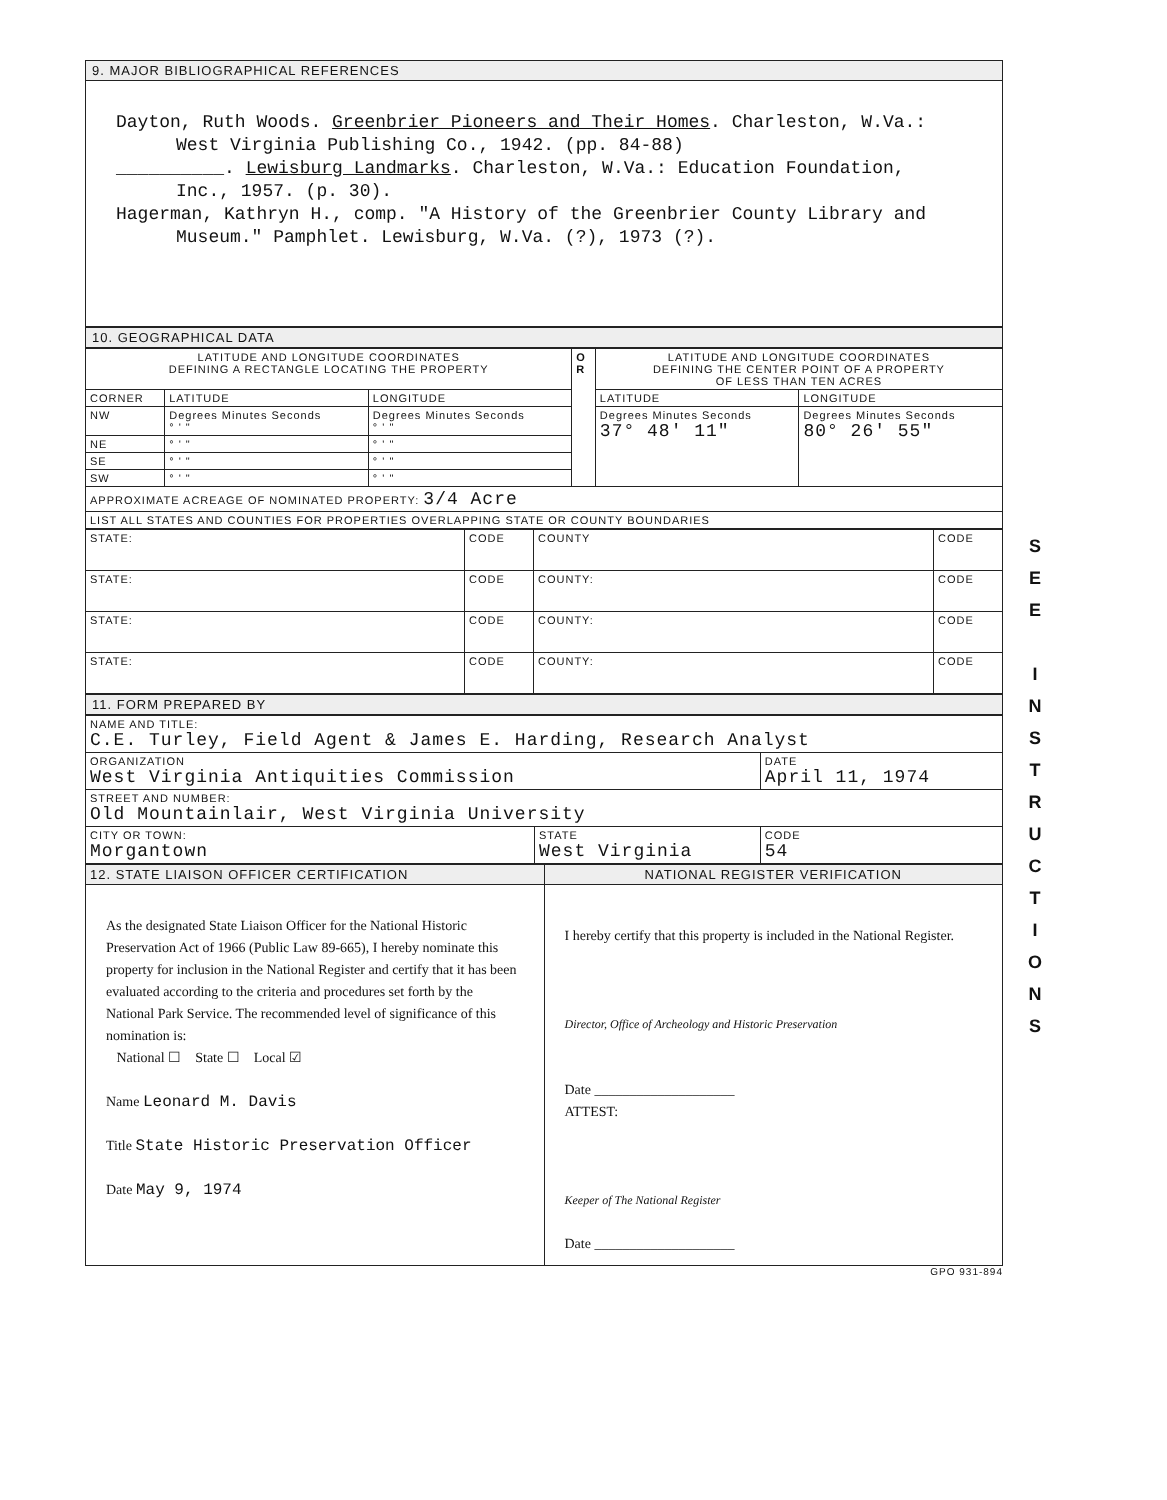9. MAJOR BIBLIOGRAPHICAL REFERENCES
Dayton, Ruth Woods. Greenbrier Pioneers and Their Homes. Charleston, W.Va.:
West Virginia Publishing Co., 1942. (pp. 84-88)
__________. Lewisburg Landmarks. Charleston, W.Va.: Education Foundation,
Inc., 1957. (p. 30).
Hagerman, Kathryn H., comp. "A History of the Greenbrier County Library and
Museum." Pamphlet. Lewisburg, W.Va. (?), 1973 (?).
10. GEOGRAPHICAL DATA
| LATITUDE AND LONGITUDE COORDINATES DEFINING A RECTANGLE LOCATING THE PROPERTY | | | O R | LATITUDE AND LONGITUDE COORDINATES DEFINING THE CENTER POINT OF A PROPERTY OF LESS THAN TEN ACRES | |
| CORNER | LATITUDE | LONGITUDE | | LATITUDE | LONGITUDE |
| NW | Degrees Minutes Seconds ° ' " | Degrees Minutes Seconds ° ' " | | Degrees Minutes Seconds 37° 48' 11" | Degrees Minutes Seconds 80° 26' 55" |
| NE | ° ' " | ° ' " | | | |
| SE | ° ' " | ° ' " | | | |
| SW | ° ' " | ° ' " | | | |
| APPROXIMATE ACREAGE OF NOMINATED PROPERTY: 3/4 Acre | | | | | |
| LIST ALL STATES AND COUNTIES FOR PROPERTIES OVERLAPPING STATE OR COUNTY BOUNDARIES | | | | | |
| STATE: | CODE | COUNTY | CODE |
| STATE: | CODE | COUNTY: | CODE |
| STATE: | CODE | COUNTY: | CODE |
| STATE: | CODE | COUNTY: | CODE |
11. FORM PREPARED BY
| NAME AND TITLE: C.E. Turley, Field Agent & James E. Harding, Research Analyst | | |
| ORGANIZATION West Virginia Antiquities Commission | | DATE April 11, 1974 |
| STREET AND NUMBER: Old Mountainlair, West Virginia University | | |
| CITY OR TOWN: Morgantown | STATE West Virginia | CODE 54 |
| 12. STATE LIAISON OFFICER CERTIFICATION | NATIONAL REGISTER VERIFICATION |
| As the designated State Liaison Officer for the National Historic Preservation Act of 1966 (Public Law 89-665), I hereby nominate this property for inclusion in the National Register and certify that it has been evaluated according to the criteria and procedures set forth by the National Park Service. The recommended level of significance of this nomination is: National ☐ State ☐ Local ☑ Name Leonard M. Davis Title State Historic Preservation Officer Date May 9, 1974 | I hereby certify that this property is included in the National Register. Director, Office of Archeology and Historic Preservation Date ____________________ ATTEST: Keeper of The National Register Date ____________________ |
GPO 931-894
S
E
E
I
N
S
T
R
U
C
T
I
O
N
S